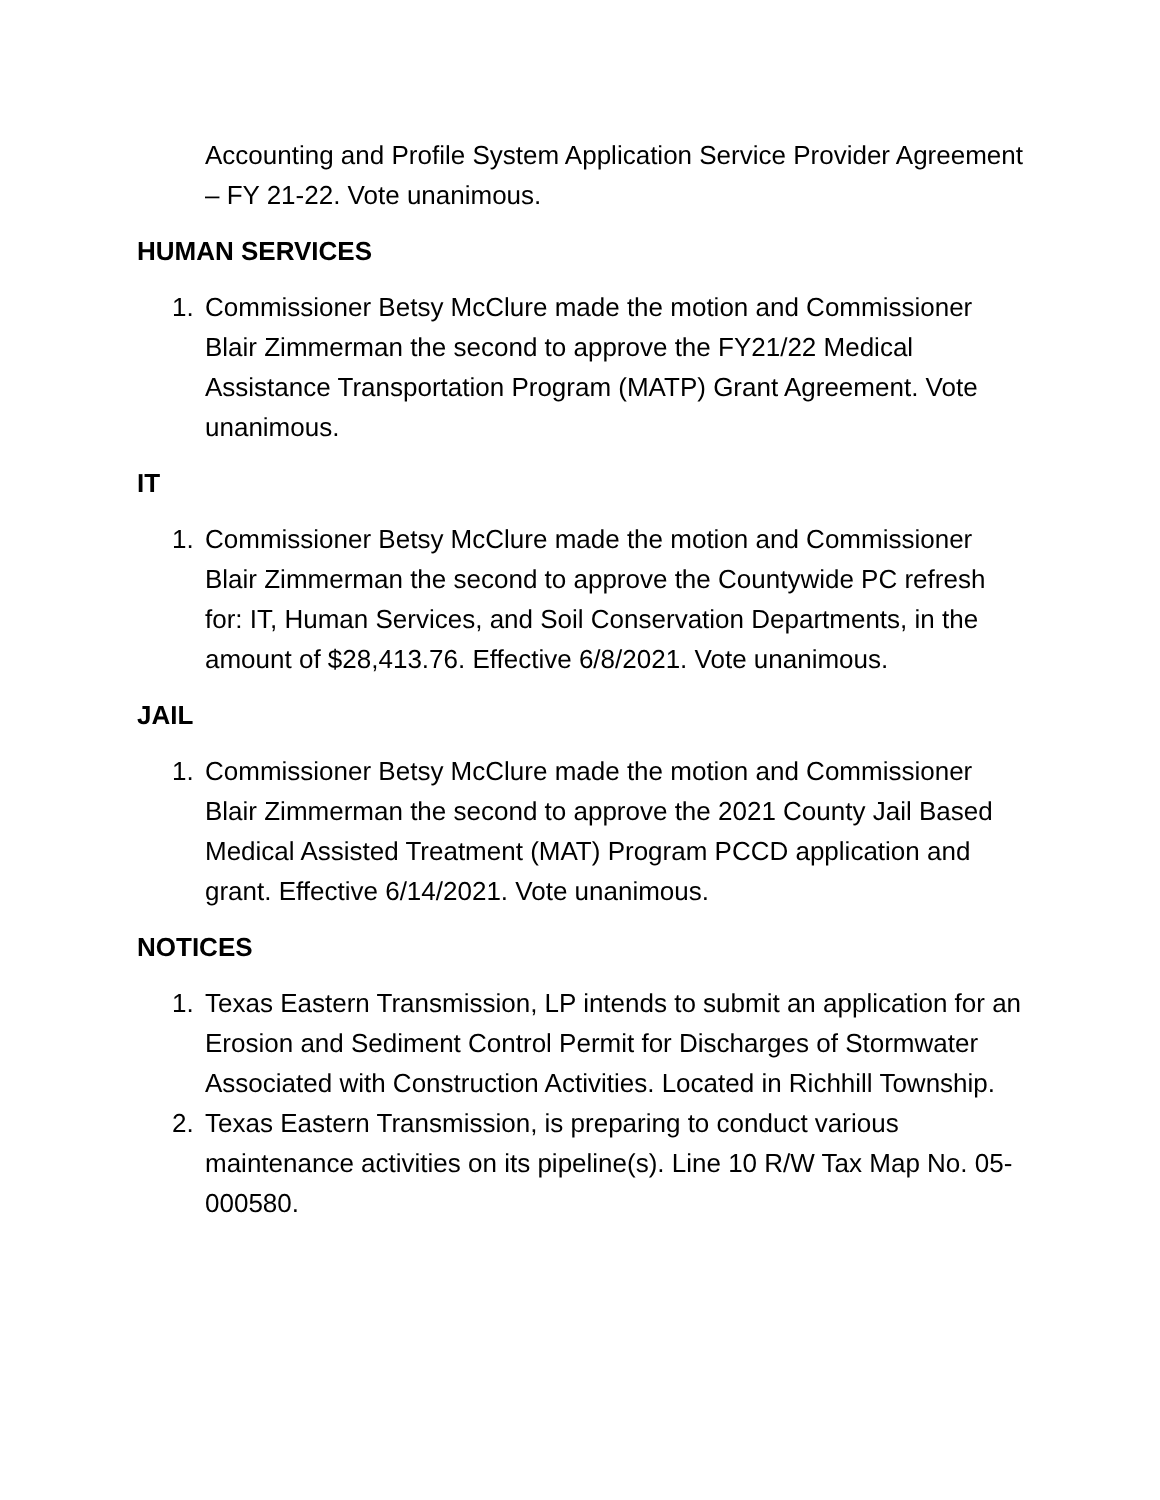Accounting and Profile System Application Service Provider Agreement – FY 21-22. Vote unanimous.
HUMAN SERVICES
1. Commissioner Betsy McClure made the motion and Commissioner Blair Zimmerman the second to approve the FY21/22 Medical Assistance Transportation Program (MATP) Grant Agreement. Vote unanimous.
IT
1. Commissioner Betsy McClure made the motion and Commissioner Blair Zimmerman the second to approve the Countywide PC refresh for: IT, Human Services, and Soil Conservation Departments, in the amount of $28,413.76. Effective 6/8/2021. Vote unanimous.
JAIL
1. Commissioner Betsy McClure made the motion and Commissioner Blair Zimmerman the second to approve the 2021 County Jail Based Medical Assisted Treatment (MAT) Program PCCD application and grant. Effective 6/14/2021. Vote unanimous.
NOTICES
1. Texas Eastern Transmission, LP intends to submit an application for an Erosion and Sediment Control Permit for Discharges of Stormwater Associated with Construction Activities. Located in Richhill Township.
2. Texas Eastern Transmission, is preparing to conduct various maintenance activities on its pipeline(s). Line 10 R/W Tax Map No. 05-000580.